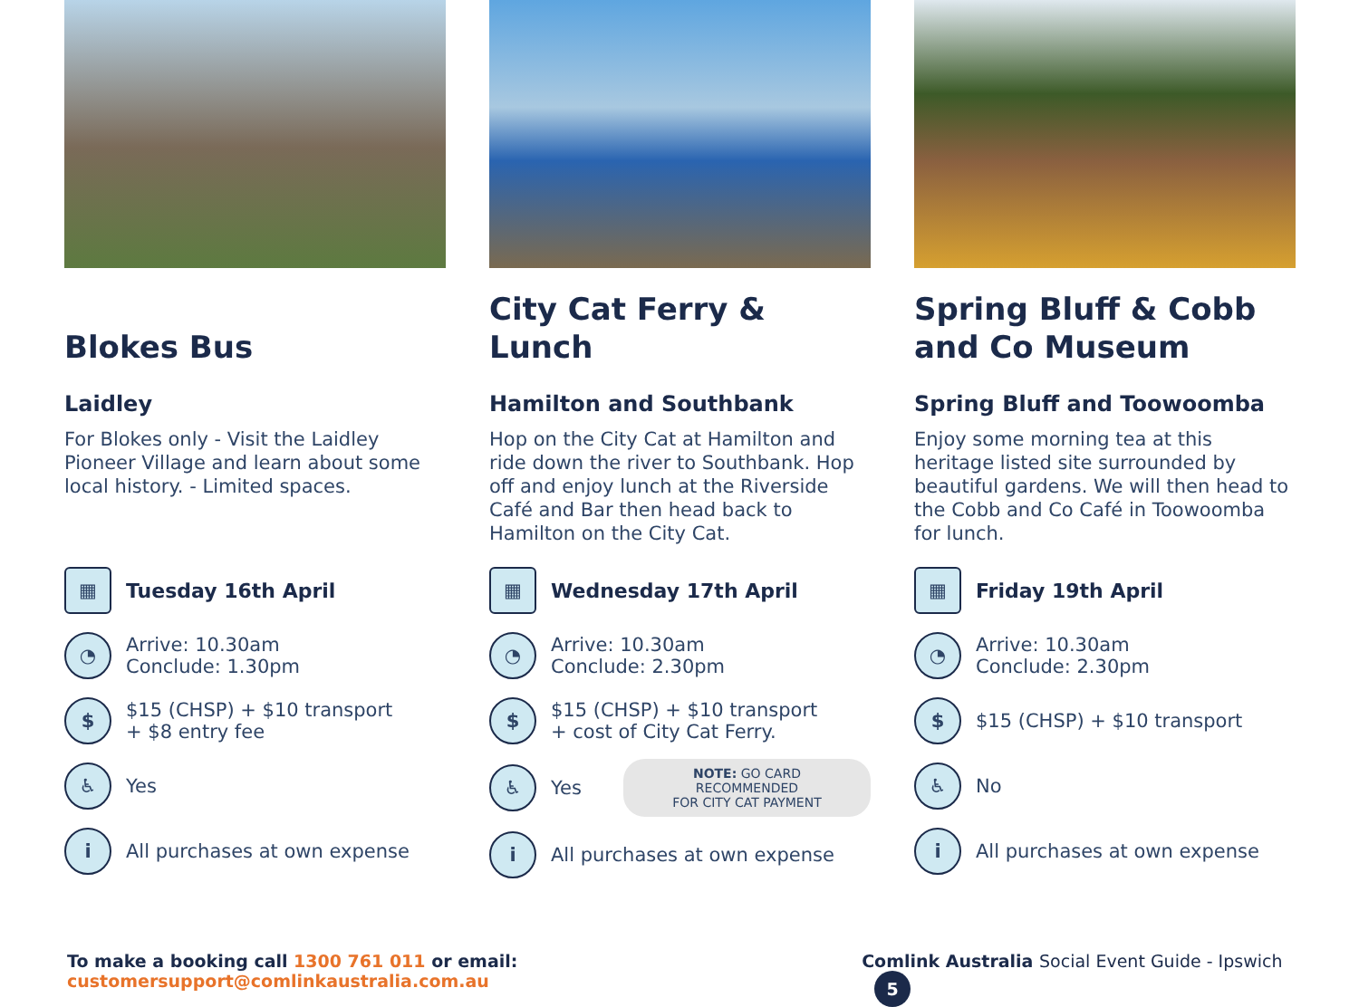Blokes Bus
Laidley
For Blokes only - Visit the Laidley Pioneer Village and learn about some local history. - Limited spaces.
▦
Tuesday 16th April
◔
Arrive: 10.30am
Conclude: 1.30pm
$
$15 (CHSP) + $10 transport
+ $8 entry fee
♿
Yes
i
All purchases at own expense
City Cat Ferry & Lunch
Hamilton and Southbank
Hop on the City Cat at Hamilton and ride down the river to Southbank. Hop off and enjoy lunch at the Riverside Café and Bar then head back to Hamilton on the City Cat.
▦
Wednesday 17th April
◔
Arrive: 10.30am
Conclude: 2.30pm
$
$15 (CHSP) + $10 transport
+ cost of City Cat Ferry.
♿
Yes
NOTE: GO CARD RECOMMENDED
FOR CITY CAT PAYMENT
i
All purchases at own expense
Spring Bluff & Cobb and Co Museum
Spring Bluff and Toowoomba
Enjoy some morning tea at this heritage listed site surrounded by beautiful gardens. We will then head to the Cobb and Co Café in Toowoomba for lunch.
▦
Friday 19th April
◔
Arrive: 10.30am
Conclude: 2.30pm
$
$15 (CHSP) + $10 transport
♿
No
i
All purchases at own expense
To make a booking call 1300 761 011 or email: customersupport@comlinkaustralia.com.au Comlink Australia Social Event Guide - Ipswich 5